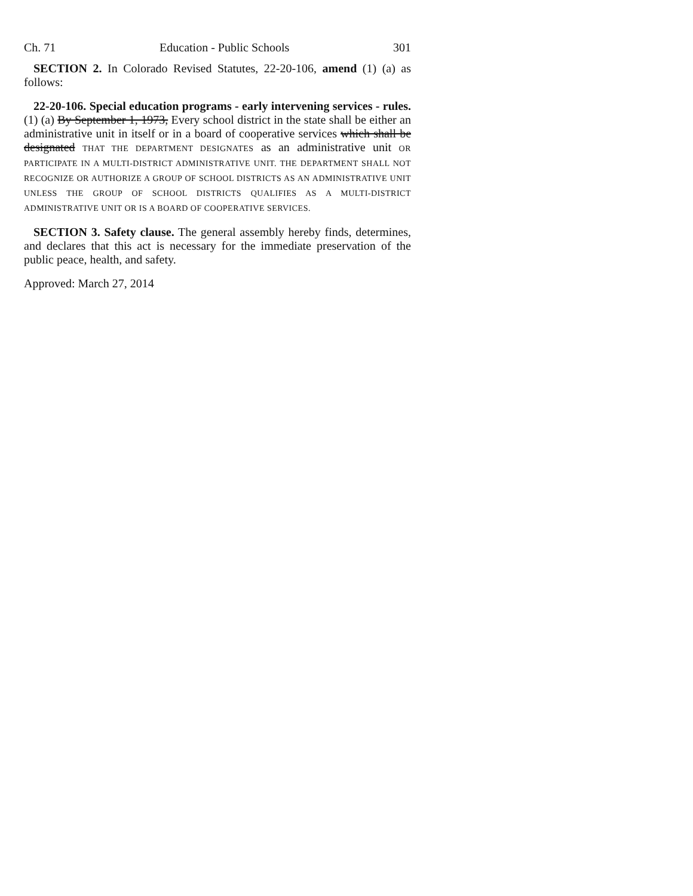Ch. 71 Education - Public Schools 301
SECTION 2. In Colorado Revised Statutes, 22-20-106, amend (1) (a) as follows:
22-20-106. Special education programs - early intervening services - rules. (1) (a) By September 1, 1973, Every school district in the state shall be either an administrative unit in itself or in a board of cooperative services which shall be designated THAT THE DEPARTMENT DESIGNATES as an administrative unit OR PARTICIPATE IN A MULTI-DISTRICT ADMINISTRATIVE UNIT. THE DEPARTMENT SHALL NOT RECOGNIZE OR AUTHORIZE A GROUP OF SCHOOL DISTRICTS AS AN ADMINISTRATIVE UNIT UNLESS THE GROUP OF SCHOOL DISTRICTS QUALIFIES AS A MULTI-DISTRICT ADMINISTRATIVE UNIT OR IS A BOARD OF COOPERATIVE SERVICES.
SECTION 3. Safety clause. The general assembly hereby finds, determines, and declares that this act is necessary for the immediate preservation of the public peace, health, and safety.
Approved: March 27, 2014